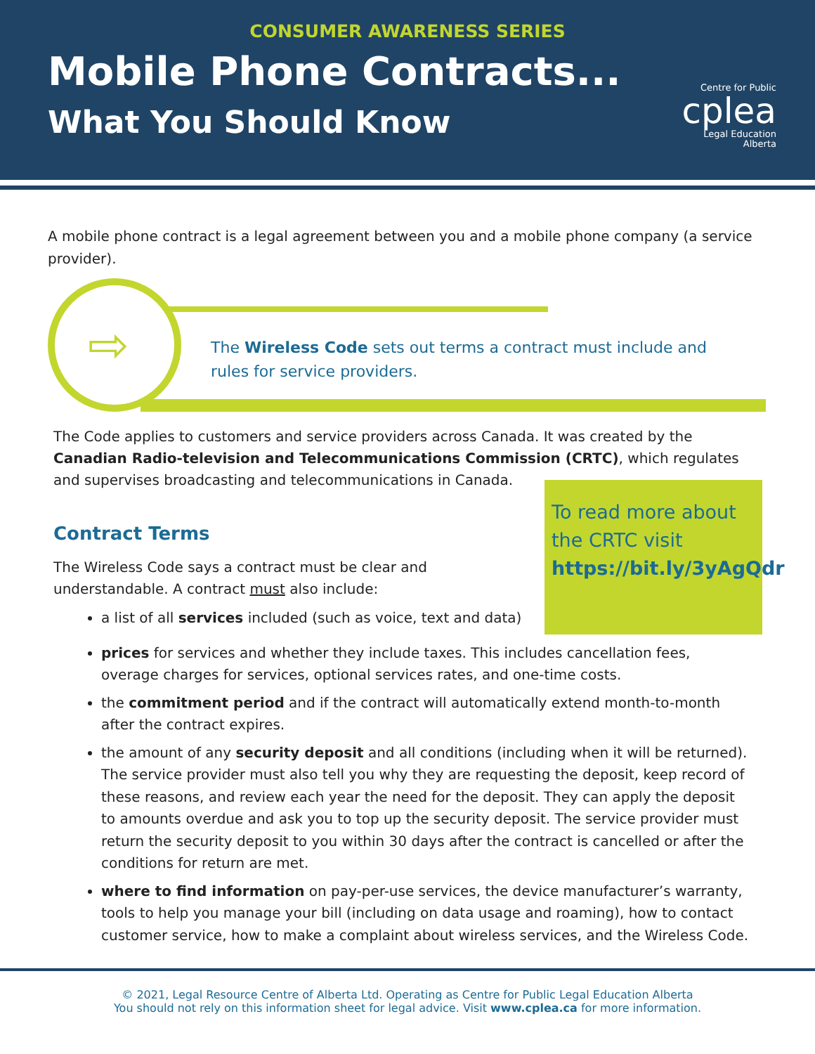CONSUMER AWARENESS SERIES
Mobile Phone Contracts...
What You Should Know
Centre for Public
cplea
Legal Education
Alberta
A mobile phone contract is a legal agreement between you and a mobile phone company (a service provider).
⇨
The Wireless Code sets out terms a contract must include and
rules for service providers.
The Code applies to customers and service providers across Canada. It was created by the Canadian Radio-television and Telecommunications Commission (CRTC), which regulates and supervises broadcasting and telecommunications in Canada.
To read more about the CRTC visit https://bit.ly/3yAgQdr
Contract Terms
The Wireless Code says a contract must be clear and understandable. A contract must also include:
a list of all services included (such as voice, text and data)
prices for services and whether they include taxes. This includes cancellation fees, overage charges for services, optional services rates, and one-time costs.
the commitment period and if the contract will automatically extend month-to-month after the contract expires.
the amount of any security deposit and all conditions (including when it will be returned). The service provider must also tell you why they are requesting the deposit, keep record of these reasons, and review each year the need for the deposit. They can apply the deposit to amounts overdue and ask you to top up the security deposit. The service provider must return the security deposit to you within 30 days after the contract is cancelled or after the conditions for return are met.
where to find information on pay-per-use services, the device manufacturer’s warranty, tools to help you manage your bill (including on data usage and roaming), how to contact customer service, how to make a complaint about wireless services, and the Wireless Code.
© 2021, Legal Resource Centre of Alberta Ltd. Operating as Centre for Public Legal Education Alberta
You should not rely on this information sheet for legal advice. Visit www.cplea.ca for more information.